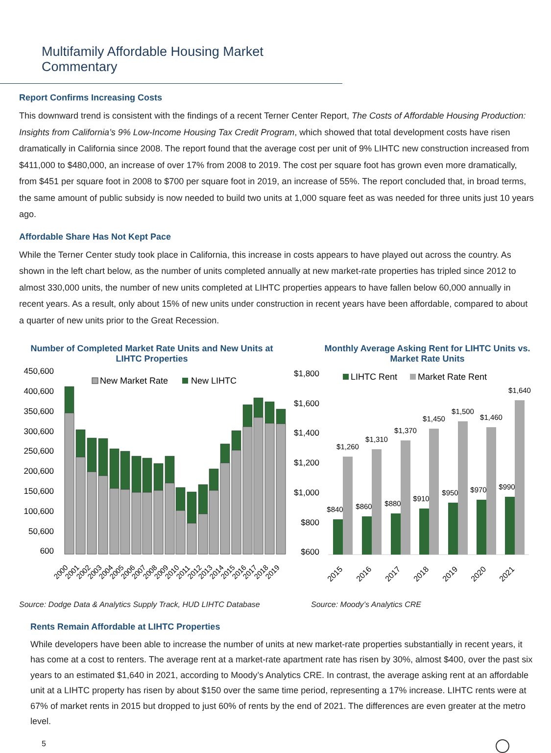Multifamily Affordable Housing Market Commentary
Report Confirms Increasing Costs
This downward trend is consistent with the findings of a recent Terner Center Report, The Costs of Affordable Housing Production: Insights from California’s 9% Low-Income Housing Tax Credit Program, which showed that total development costs have risen dramatically in California since 2008. The report found that the average cost per unit of 9% LIHTC new construction increased from $411,000 to $480,000, an increase of over 17% from 2008 to 2019. The cost per square foot has grown even more dramatically, from $451 per square foot in 2008 to $700 per square foot in 2019, an increase of 55%. The report concluded that, in broad terms, the same amount of public subsidy is now needed to build two units at 1,000 square feet as was needed for three units just 10 years ago.
Affordable Share Has Not Kept Pace
While the Terner Center study took place in California, this increase in costs appears to have played out across the country. As shown in the left chart below, as the number of units completed annually at new market-rate properties has tripled since 2012 to almost 330,000 units, the number of new units completed at LIHTC properties appears to have fallen below 60,000 annually in recent years. As a result, only about 15% of new units under construction in recent years have been affordable, compared to about a quarter of new units prior to the Great Recession.
Number of Completed Market Rate Units and New Units at
LIHTC Properties
450,600
400,600
350,600
300,600
250,600
200,600
150,600
100,600
50,600
600
New Market Rate
New LIHTC
2000
2001
2002
2003
2004
2005
2006
2007
2008
2009
2010
2011
2012
2013
2014
2015
2016
2017
2018
2019
Source: Dodge Data & Analytics Supply Track, HUD LIHTC Database
Monthly Average Asking Rent for LIHTC Units vs.
Market Rate Units
$1,800
$1,600
$1,400
$1,200
$1,000
$800
$600
LIHTC Rent
Market Rate Rent
$840
$1,260
$860
$1,310
$880
$1,370
$910
$1,450
$950
$1,500
$970
$1,460
$990
$1,640
2015
2016
2017
2018
2019
2020
2021
Source: Moody’s Analytics CRE
Rents Remain Affordable at LIHTC Properties
While developers have been able to increase the number of units at new market-rate properties substantially in recent years, it has come at a cost to renters. The average rent at a market-rate apartment rate has risen by 30%, almost $400, over the past six years to an estimated $1,640 in 2021, according to Moody’s Analytics CRE. In contrast, the average asking rent at an affordable unit at a LIHTC property has risen by about $150 over the same time period, representing a 17% increase. LIHTC rents were at 67% of market rents in 2015 but dropped to just 60% of rents by the end of 2021. The differences are even greater at the metro level.
5